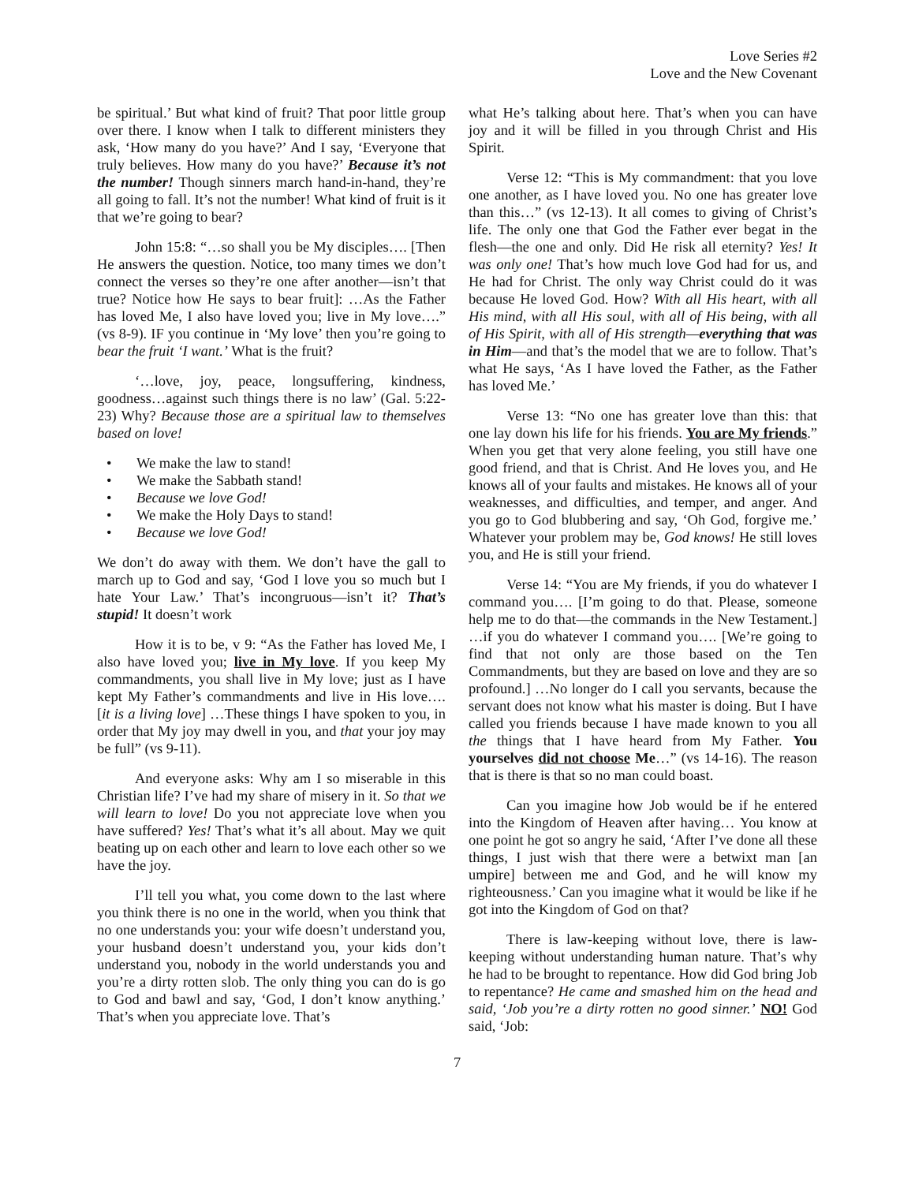Love Series #2
Love and the New Covenant
be spiritual.’ But what kind of fruit? That poor little group over there. I know when I talk to different ministers they ask, ‘How many do you have?’ And I say, ‘Everyone that truly believes. How many do you have?’ Because it’s not the number! Though sinners march hand-in-hand, they’re all going to fall. It’s not the number! What kind of fruit is it that we’re going to bear?
John 15:8: “…so shall you be My disciples…. [Then He answers the question. Notice, too many times we don’t connect the verses so they’re one after another—isn’t that true? Notice how He says to bear fruit]: …As the Father has loved Me, I also have loved you; live in My love….” (vs 8-9). IF you continue in ‘My love’ then you’re going to bear the fruit ‘I want.’ What is the fruit?
‘…love, joy, peace, longsuffering, kindness, goodness…against such things there is no law’ (Gal. 5:22-23) Why? Because those are a spiritual law to themselves based on love!
We make the law to stand!
We make the Sabbath stand!
Because we love God!
We make the Holy Days to stand!
Because we love God!
We don’t do away with them. We don’t have the gall to march up to God and say, ‘God I love you so much but I hate Your Law.’ That’s incongruous—isn’t it? That’s stupid! It doesn’t work
How it is to be, v 9: “As the Father has loved Me, I also have loved you; live in My love. If you keep My commandments, you shall live in My love; just as I have kept My Father’s commandments and live in His love…. [it is a living love] …These things I have spoken to you, in order that My joy may dwell in you, and that your joy may be full” (vs 9-11).
And everyone asks: Why am I so miserable in this Christian life? I’ve had my share of misery in it. So that we will learn to love! Do you not appreciate love when you have suffered? Yes! That’s what it’s all about. May we quit beating up on each other and learn to love each other so we have the joy.
I’ll tell you what, you come down to the last where you think there is no one in the world, when you think that no one understands you: your wife doesn’t understand you, your husband doesn’t understand you, your kids don’t understand you, nobody in the world understands you and you’re a dirty rotten slob. The only thing you can do is go to God and bawl and say, ‘God, I don’t know anything.’ That’s when you appreciate love. That’s
what He’s talking about here. That’s when you can have joy and it will be filled in you through Christ and His Spirit.
Verse 12: “This is My commandment: that you love one another, as I have loved you. No one has greater love than this…” (vs 12-13). It all comes to giving of Christ’s life. The only one that God the Father ever begat in the flesh—the one and only. Did He risk all eternity? Yes! It was only one! That’s how much love God had for us, and He had for Christ. The only way Christ could do it was because He loved God. How? With all His heart, with all His mind, with all His soul, with all of His being, with all of His Spirit, with all of His strength—everything that was in Him—and that’s the model that we are to follow. That’s what He says, ‘As I have loved the Father, as the Father has loved Me.’
Verse 13: “No one has greater love than this: that one lay down his life for his friends. You are My friends.” When you get that very alone feeling, you still have one good friend, and that is Christ. And He loves you, and He knows all of your faults and mistakes. He knows all of your weaknesses, and difficulties, and temper, and anger. And you go to God blubbering and say, ‘Oh God, forgive me.’ Whatever your problem may be, God knows! He still loves you, and He is still your friend.
Verse 14: “You are My friends, if you do whatever I command you…. [I’m going to do that. Please, someone help me to do that—the commands in the New Testament.] …if you do whatever I command you…. [We’re going to find that not only are those based on the Ten Commandments, but they are based on love and they are so profound.] …No longer do I call you servants, because the servant does not know what his master is doing. But I have called you friends because I have made known to you all the things that I have heard from My Father. You yourselves did not choose Me…” (vs 14-16). The reason that is there is that so no man could boast.
Can you imagine how Job would be if he entered into the Kingdom of Heaven after having… You know at one point he got so angry he said, ‘After I’ve done all these things, I just wish that there were a betwixt man [an umpire] between me and God, and he will know my righteousness.’ Can you imagine what it would be like if he got into the Kingdom of God on that?
There is law-keeping without love, there is law-keeping without understanding human nature. That’s why he had to be brought to repentance. How did God bring Job to repentance? He came and smashed him on the head and said, ‘Job you’re a dirty rotten no good sinner.’ NO! God said, ‘Job:
7